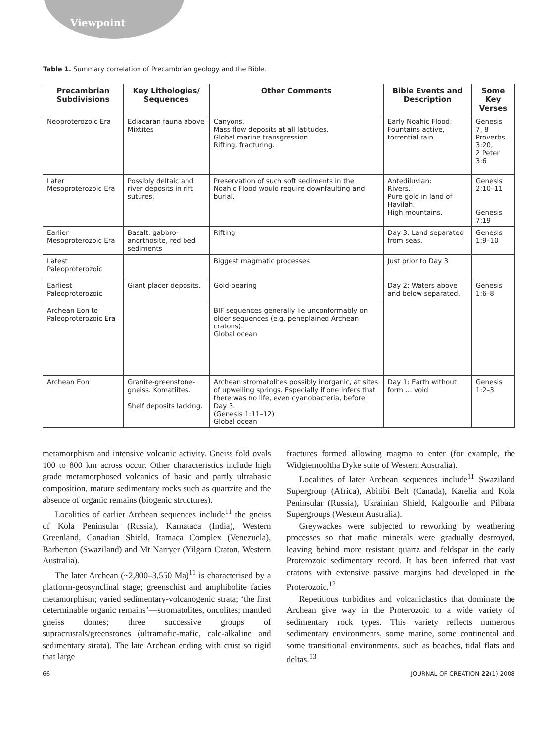Viewpoint
Table 1. Summary correlation of Precambrian geology and the Bible.
| Precambrian Subdivisions | Key Lithologies/ Sequences | Other Comments | Bible Events and Description | Some Key Verses |
| --- | --- | --- | --- | --- |
| Neoproterozoic Era | Ediacaran fauna above Mixtites | Canyons. Mass flow deposits at all latitudes. Global marine transgression. Rifting, fracturing. | Early Noahic Flood: Fountains active, torrential rain. | Genesis 7, 8 Proverbs 3:20, 2 Peter 3:6 |
| Later Mesoproterozoic Era | Possibly deltaic and river deposits in rift sutures. | Preservation of such soft sediments in the Noahic Flood would require downfaulting and burial. | Antediluvian: Rivers. Pure gold in land of Havilah. High mountains. | Genesis 2:10–11 Genesis 7:19 |
| Earlier Mesoproterozoic Era | Basalt, gabbro- anorthosite, red bed sediments | Rifting | Day 3: Land separated from seas. | Genesis 1:9–10 |
| Latest Paleoproterozoic | | Biggest magmatic processes | Just prior to Day 3 | |
| Earliest Paleoproterozoic | Giant placer deposits. | Gold-bearing | Day 2: Waters above and below separated. | Genesis 1:6–8 |
| Archean Eon to Paleoproterozoic Era | | BIF sequences generally lie unconformably on older sequences (e.g. peneplained Archean cratons). Global ocean | | |
| Archean Eon | Granite-greenstone-gneiss. Komatiites. Shelf deposits lacking. | Archean stromatolites possibly inorganic, at sites of upwelling springs. Especially if one infers that there was no life, even cyanobacteria, before Day 3. (Genesis 1:11–12) Global ocean | Day 1: Earth without form … void | Genesis 1:2–3 |
metamorphism and intensive volcanic activity. Gneiss fold ovals 100 to 800 km across occur. Other characteristics include high grade metamorphosed volcanics of basic and partly ultrabasic composition, mature sedimentary rocks such as quartzite and the absence of organic remains (biogenic structures).
Localities of earlier Archean sequences include<sup>11</sup> the gneiss of Kola Peninsular (Russia), Karnataca (India), Western Greenland, Canadian Shield, Itamaca Complex (Venezuela), Barberton (Swaziland) and Mt Narryer (Yilgarn Craton, Western Australia).
The later Archean (~2,800–3,550 Ma)<sup>11</sup> is characterised by a platform-geosynclinal stage; greenschist and amphibolite facies metamorphism; varied sedimentary-volcanogenic strata; ‘the first determinable organic remains’—stromatolites, oncolites; mantled gneiss domes; three successive groups of supracrustals/greenstones (ultramafic-mafic, calc-alkaline and sedimentary strata). The late Archean ending with crust so rigid that large
fractures formed allowing magma to enter (for example, the Widgiemooltha Dyke suite of Western Australia).
Localities of later Archean sequences include<sup>11</sup> Swaziland Supergroup (Africa), Abitibi Belt (Canada), Karelia and Kola Peninsular (Russia), Ukrainian Shield, Kalgoorlie and Pilbara Supergroups (Western Australia).
Greywackes were subjected to reworking by weathering processes so that mafic minerals were gradually destroyed, leaving behind more resistant quartz and feldspar in the early Proterozoic sedimentary record. It has been inferred that vast cratons with extensive passive margins had developed in the Proterozoic.<sup>12</sup>
Repetitious turbidites and volcaniclastics that dominate the Archean give way in the Proterozoic to a wide variety of sedimentary rock types. This variety reflects numerous sedimentary environments, some marine, some continental and some transitional environments, such as beaches, tidal flats and deltas.<sup>13</sup>
66 JOURNAL OF CREATION 22(1) 2008